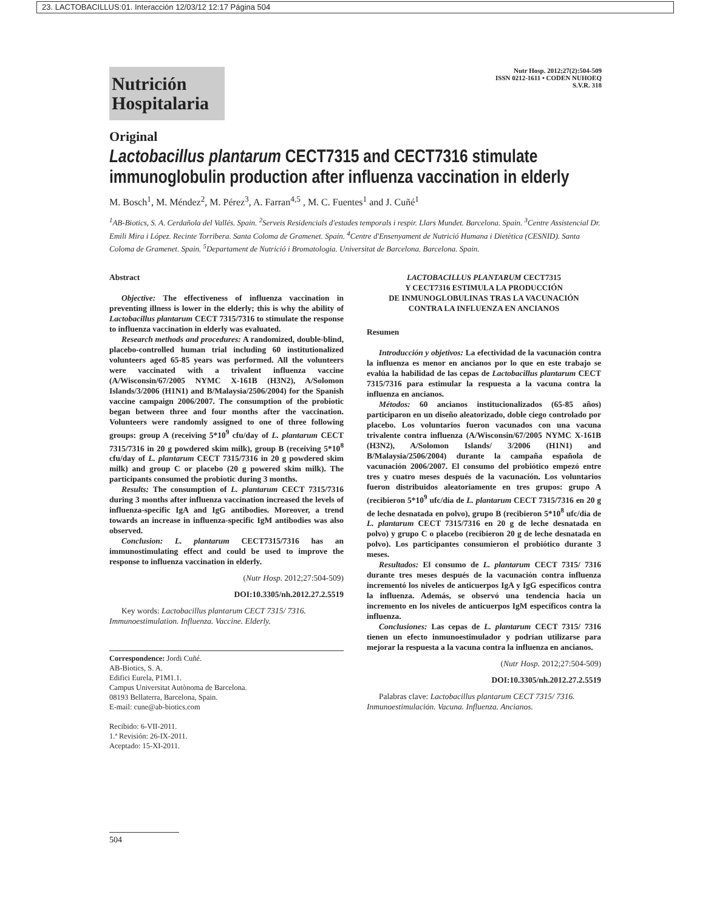23. LACTOBACILLUS:01. Interacción 12/03/12 12:17 Página 504
Nutrición
Hospitalaria
Nutr Hosp. 2012;27(2):504-509
ISSN 0212-1611 • CODEN NUHOEQ
S.V.R. 318
Original
Lactobacillus plantarum CECT7315 and CECT7316 stimulate immunoglobulin production after influenza vaccination in elderly
M. Bosch<sup>1</sup>, M. Méndez<sup>2</sup>, M. Pérez<sup>3</sup>, A. Farran<sup>4,5</sup> , M. C. Fuentes<sup>1</sup> and J. Cuñé<sup>1</sup>
<sup>1</sup> AB-Biotics, S. A. Cerdañola del Vallés. Spain. <sup>2</sup>Serveis Residencials d'estades temporals i respir. Llars Mundet. Barcelona. Spain. <sup>3</sup>Centre Assistencial Dr. Emili Mira i López. Recinte Torribera. Santa Coloma de Gramenet. Spain. <sup>4</sup>Centre d'Ensenyament de Nutrició Humana i Dietètica (CESNID). Santa Coloma de Gramenet. Spain. <sup>5</sup>Departament de Nutrició i Bromatologia. Universitat de Barcelona. Barcelona. Spain.
Abstract
Objective: The effectiveness of influenza vaccination in preventing illness is lower in the elderly; this is why the ability of Lactobacillus plantarum CECT 7315/7316 to stimulate the response to influenza vaccination in elderly was evaluated.
Research methods and procedures: A randomized, double-blind, placebo-controlled human trial including 60 institutionalized volunteers aged 65-85 years was performed. All the volunteers were vaccinated with a trivalent influenza vaccine (A/Wisconsin/67/2005 NYMC X-161B (H3N2), A/Solomon Islands/3/2006 (H1N1) and B/Malaysia/2506/2004) for the Spanish vaccine campaign 2006/2007. The consumption of the probiotic began between three and four months after the vaccination. Volunteers were randomly assigned to one of three following groups: group A (receiving 5*10<sup>9</sup> cfu/day of L. plantarum CECT 7315/7316 in 20 g powdered skim milk), group B (receiving 5*10<sup>8</sup> cfu/day of L. plantarum CECT 7315/7316 in 20 g powdered skim milk) and group C or placebo (20 g powered skim milk). The participants consumed the probiotic during 3 months.
Results: The consumption of L. plantarum CECT 7315/7316 during 3 months after influenza vaccination increased the levels of influenza-specific IgA and IgG antibodies. Moreover, a trend towards an increase in influenza-specific IgM antibodies was also observed.
Conclusion: L. plantarum CECT7315/7316 has an immunostimulating effect and could be used to improve the response to influenza vaccination in elderly.
(Nutr Hosp. 2012;27:504-509)
DOI:10.3305/nh.2012.27.2.5519
Key words: Lactobacillus plantarum CECT 7315/ 7316. Immunoestimulation. Influenza. Vaccine. Elderly.
Correspondence: Jordi Cuñé.
AB-Biotics, S. A.
Edifici Eurela, P1M1.1.
Campus Universitat Autònoma de Barcelona.
08193 Bellaterra, Barcelona, Spain.
E-mail: cune@ab-biotics.com
Recibido: 6-VII-2011.
1.ª Revisión: 26-IX-2011.
Aceptado: 15-XI-2011.
LACTOBACILLUS PLANTARUM CECT7315
Y CECT7316 ESTIMULA LA PRODUCCIÓN
DE INMUNOGLOBULINAS TRAS LA VACUNACIÓN
CONTRA LA INFLUENZA EN ANCIANOS
Resumen
Introducción y objetivos: La efectividad de la vacunación contra la influenza es menor en ancianos por lo que en este trabajo se evalúa la habilidad de las cepas de Lactobacillus plantarum CECT 7315/7316 para estimular la respuesta a la vacuna contra la influenza en ancianos.
Métodos: 60 ancianos institucionalizados (65-85 años) participaron en un diseño aleatorizado, doble ciego controlado por placebo. Los voluntarios fueron vacunados con una vacuna trivalente contra influenza (A/Wisconsin/67/2005 NYMC X-161B (H3N2), A/Solomon Islands/ 3/2006 (H1N1) and B/Malaysia/2506/2004) durante la campaña española de vacunación 2006/2007. El consumo del probiótico empezó entre tres y cuatro meses después de la vacunación. Los voluntarios fueron distribuidos aleatoriamente en tres grupos: grupo A (recibieron 5*10<sup>9</sup> ufc/día de L. plantarum CECT 7315/7316 en 20 g de leche desnatada en polvo), grupo B (recibieron 5*10<sup>8</sup> ufc/día de L. plantarum CECT 7315/7316 en 20 g de leche desnatada en polvo) y grupo C o placebo (recibieron 20 g de leche desnatada en polvo). Los participantes consumieron el probiótico durante 3 meses.
Resultados: El consumo de L. plantarum CECT 7315/ 7316 durante tres meses después de la vacunación contra influenza incrementó los niveles de anticuerpos IgA y IgG específicos contra la influenza. Además, se observó una tendencia hacia un incremento en los niveles de anticuerpos IgM específicos contra la influenza.
Conclusiones: Las cepas de L. plantarum CECT 7315/ 7316 tienen un efecto inmunoestimulador y podrían utilizarse para mejorar la respuesta a la vacuna contra la influenza en ancianos.
(Nutr Hosp. 2012;27:504-509)
DOI:10.3305/nh.2012.27.2.5519
Palabras clave: Lactobacillus plantarum CECT 7315/ 7316. Inmunoestimulación. Vacuna. Influenza. Ancianos.
504